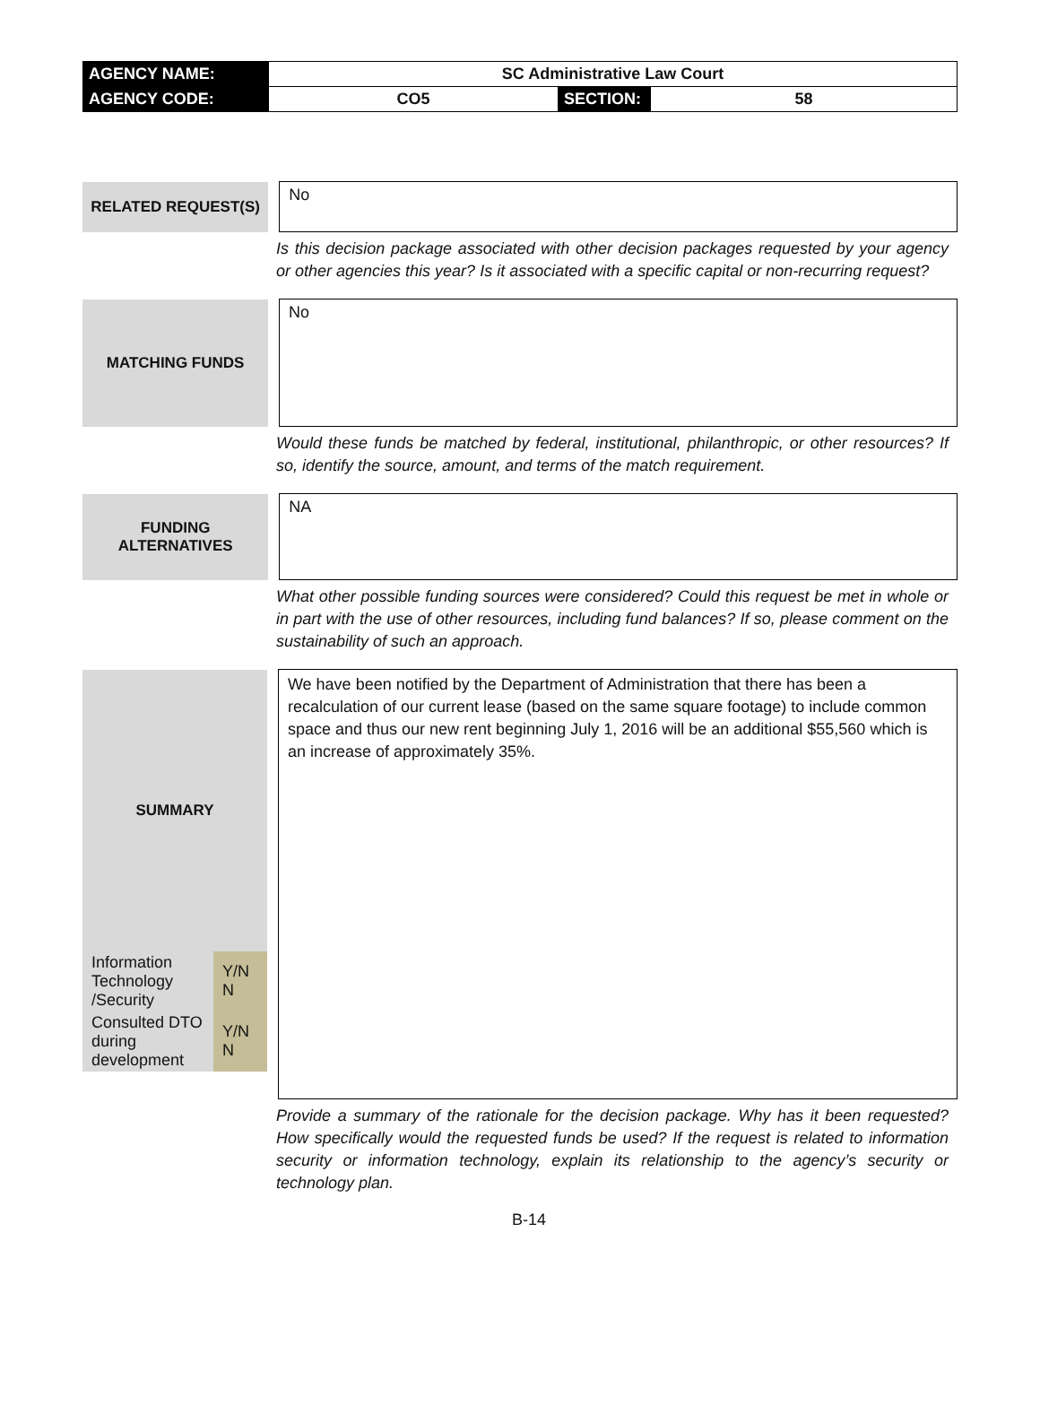| AGENCY NAME: | SC Administrative Law Court | | |
| AGENCY CODE: | CO5 | SECTION: | 58 |
| RELATED REQUEST(S) | | No |
Is this decision package associated with other decision packages requested by your agency or other agencies this year? Is it associated with a specific capital or non-recurring request?
| MATCHING FUNDS | | No |
Would these funds be matched by federal, institutional, philanthropic, or other resources? If so, identify the source, amount, and terms of the match requirement.
| FUNDING ALTERNATIVES | | NA |
What other possible funding sources were considered? Could this request be met in whole or in part with the use of other resources, including fund balances? If so, please comment on the sustainability of such an approach.
| SUMMARY / Information Technology /Security / Y/N N / / Consulted DTO during development / Y/N N / | | We have been notified by the Department of Administration that there has been a recalculation of our current lease (based on the same square footage) to include common space and thus our new rent beginning July 1, 2016 will be an additional $55,560 which is an increase of approximately 35%. |
Provide a summary of the rationale for the decision package. Why has it been requested? How specifically would the requested funds be used? If the request is related to information security or information technology, explain its relationship to the agency’s security or technology plan.
B-14